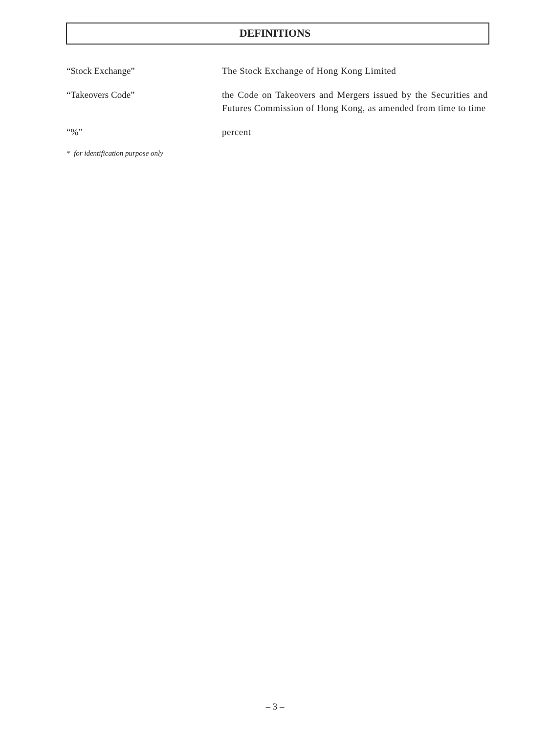DEFINITIONS
“Stock Exchange” The Stock Exchange of Hong Kong Limited
“Takeovers Code” the Code on Takeovers and Mergers issued by the Securities and Futures Commission of Hong Kong, as amended from time to time
“%” percent
* for identification purpose only
– 3 –